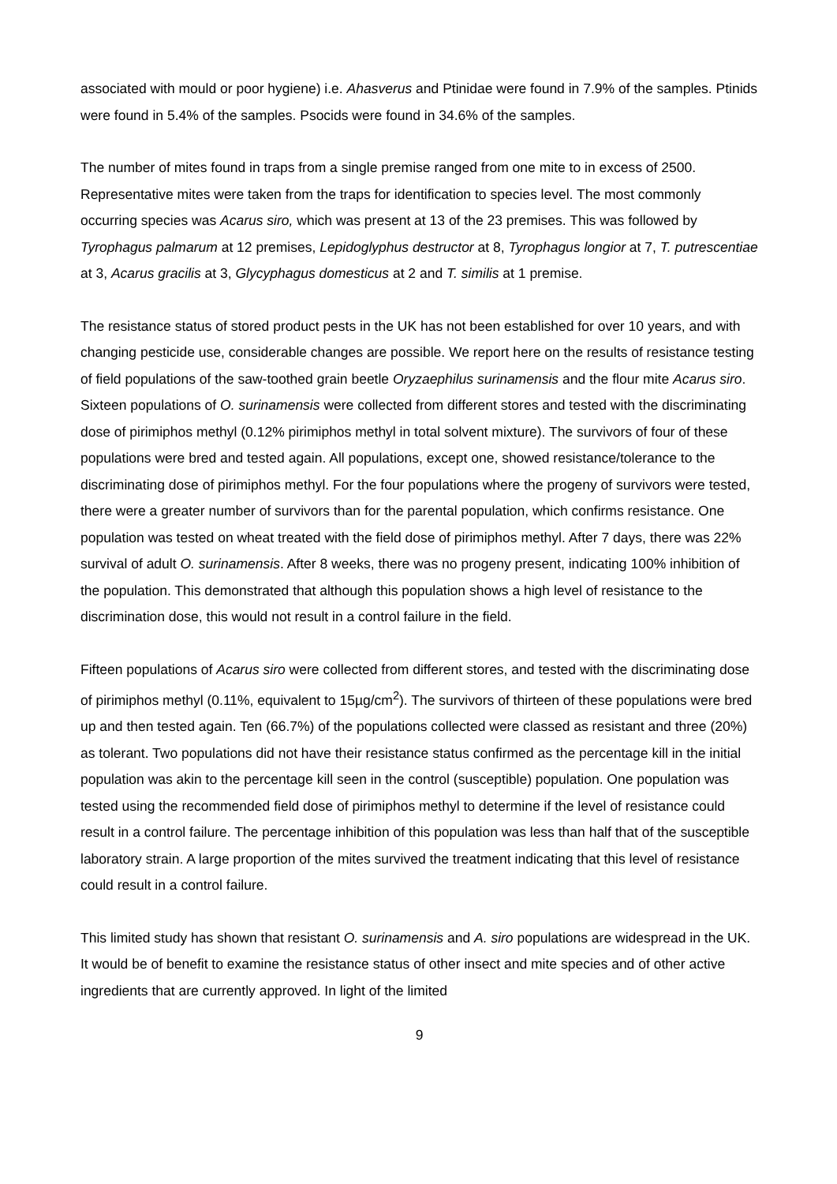associated with mould or poor hygiene) i.e. Ahasverus and Ptinidae were found in 7.9% of the samples. Ptinids were found in 5.4% of the samples. Psocids were found in 34.6% of the samples.
The number of mites found in traps from a single premise ranged from one mite to in excess of 2500. Representative mites were taken from the traps for identification to species level. The most commonly occurring species was Acarus siro, which was present at 13 of the 23 premises. This was followed by Tyrophagus palmarum at 12 premises, Lepidoglyphus destructor at 8, Tyrophagus longior at 7, T. putrescentiae at 3, Acarus gracilis at 3, Glycyphagus domesticus at 2 and T. similis at 1 premise.
The resistance status of stored product pests in the UK has not been established for over 10 years, and with changing pesticide use, considerable changes are possible. We report here on the results of resistance testing of field populations of the saw-toothed grain beetle Oryzaephilus surinamensis and the flour mite Acarus siro. Sixteen populations of O. surinamensis were collected from different stores and tested with the discriminating dose of pirimiphos methyl (0.12% pirimiphos methyl in total solvent mixture). The survivors of four of these populations were bred and tested again. All populations, except one, showed resistance/tolerance to the discriminating dose of pirimiphos methyl. For the four populations where the progeny of survivors were tested, there were a greater number of survivors than for the parental population, which confirms resistance. One population was tested on wheat treated with the field dose of pirimiphos methyl. After 7 days, there was 22% survival of adult O. surinamensis. After 8 weeks, there was no progeny present, indicating 100% inhibition of the population. This demonstrated that although this population shows a high level of resistance to the discrimination dose, this would not result in a control failure in the field.
Fifteen populations of Acarus siro were collected from different stores, and tested with the discriminating dose of pirimiphos methyl (0.11%, equivalent to 15µg/cm<sup>2</sup>). The survivors of thirteen of these populations were bred up and then tested again. Ten (66.7%) of the populations collected were classed as resistant and three (20%) as tolerant. Two populations did not have their resistance status confirmed as the percentage kill in the initial population was akin to the percentage kill seen in the control (susceptible) population. One population was tested using the recommended field dose of pirimiphos methyl to determine if the level of resistance could result in a control failure. The percentage inhibition of this population was less than half that of the susceptible laboratory strain. A large proportion of the mites survived the treatment indicating that this level of resistance could result in a control failure.
This limited study has shown that resistant O. surinamensis and A. siro populations are widespread in the UK. It would be of benefit to examine the resistance status of other insect and mite species and of other active ingredients that are currently approved. In light of the limited
9